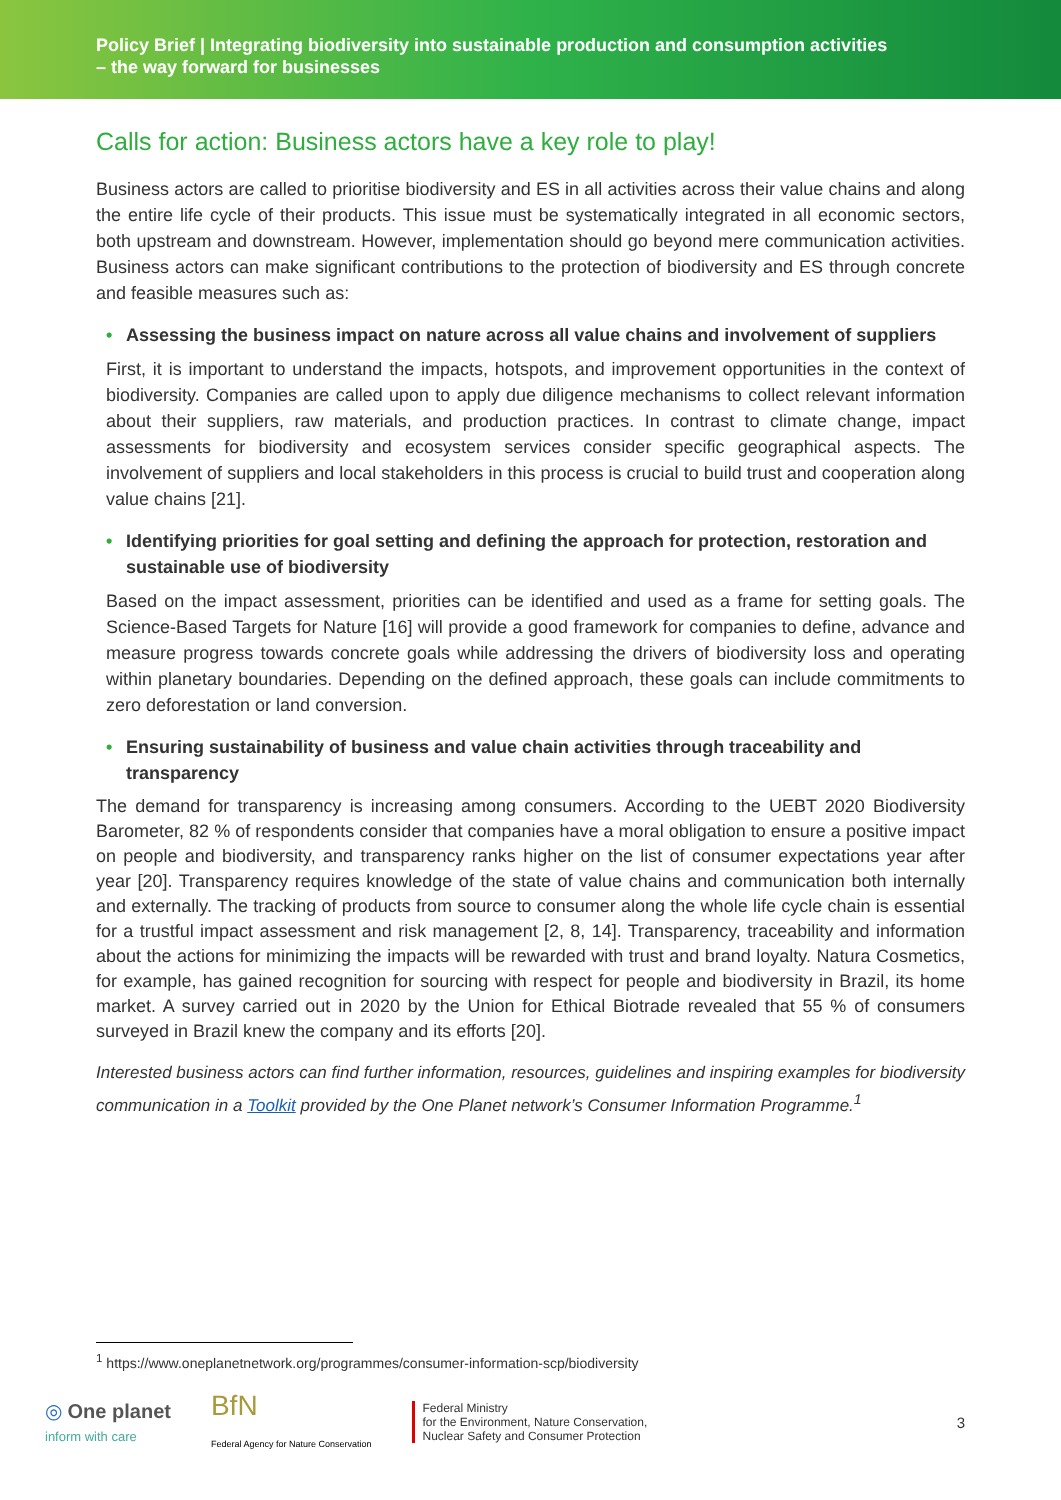Policy Brief | Integrating biodiversity into sustainable production and consumption activities
– the way forward for businesses
Calls for action: Business actors have a key role to play!
Business actors are called to prioritise biodiversity and ES in all activities across their value chains and along the entire life cycle of their products. This issue must be systematically integrated in all economic sectors, both upstream and downstream. However, implementation should go beyond mere communication activities. Business actors can make significant contributions to the protection of biodiversity and ES through concrete and feasible measures such as:
• Assessing the business impact on nature across all value chains and involvement of suppliers
First, it is important to understand the impacts, hotspots, and improvement opportunities in the context of biodiversity. Companies are called upon to apply due diligence mechanisms to collect relevant information about their suppliers, raw materials, and production practices. In contrast to climate change, impact assessments for biodiversity and ecosystem services consider specific geographical aspects. The involvement of suppliers and local stakeholders in this process is crucial to build trust and cooperation along value chains [21].
• Identifying priorities for goal setting and defining the approach for protection, restoration and sustainable use of biodiversity
Based on the impact assessment, priorities can be identified and used as a frame for setting goals. The Science-Based Targets for Nature [16] will provide a good framework for companies to define, advance and measure progress towards concrete goals while addressing the drivers of biodiversity loss and operating within planetary boundaries. Depending on the defined approach, these goals can include commitments to zero deforestation or land conversion.
• Ensuring sustainability of business and value chain activities through traceability and transparency
The demand for transparency is increasing among consumers. According to the UEBT 2020 Biodiversity Barometer, 82 % of respondents consider that companies have a moral obligation to ensure a positive impact on people and biodiversity, and transparency ranks higher on the list of consumer expectations year after year [20]. Transparency requires knowledge of the state of value chains and communication both internally and externally. The tracking of products from source to consumer along the whole life cycle chain is essential for a trustful impact assessment and risk management [2, 8, 14]. Transparency, traceability and information about the actions for minimizing the impacts will be rewarded with trust and brand loyalty. Natura Cosmetics, for example, has gained recognition for sourcing with respect for people and biodiversity in Brazil, its home market. A survey carried out in 2020 by the Union for Ethical Biotrade revealed that 55 % of consumers surveyed in Brazil knew the company and its efforts [20].
Interested business actors can find further information, resources, guidelines and inspiring examples for biodiversity communication in a Toolkit provided by the One Planet network’s Consumer Information Programme.<sup>1</sup>
<sup>1</sup> https://www.oneplanetnetwork.org/programmes/consumer-information-scp/biodiversity
◎ One planet
inform with care
BfN
Federal Agency for Nature Conservation
Federal Ministry
for the Environment, Nature Conservation,
Nuclear Safety and Consumer Protection
3